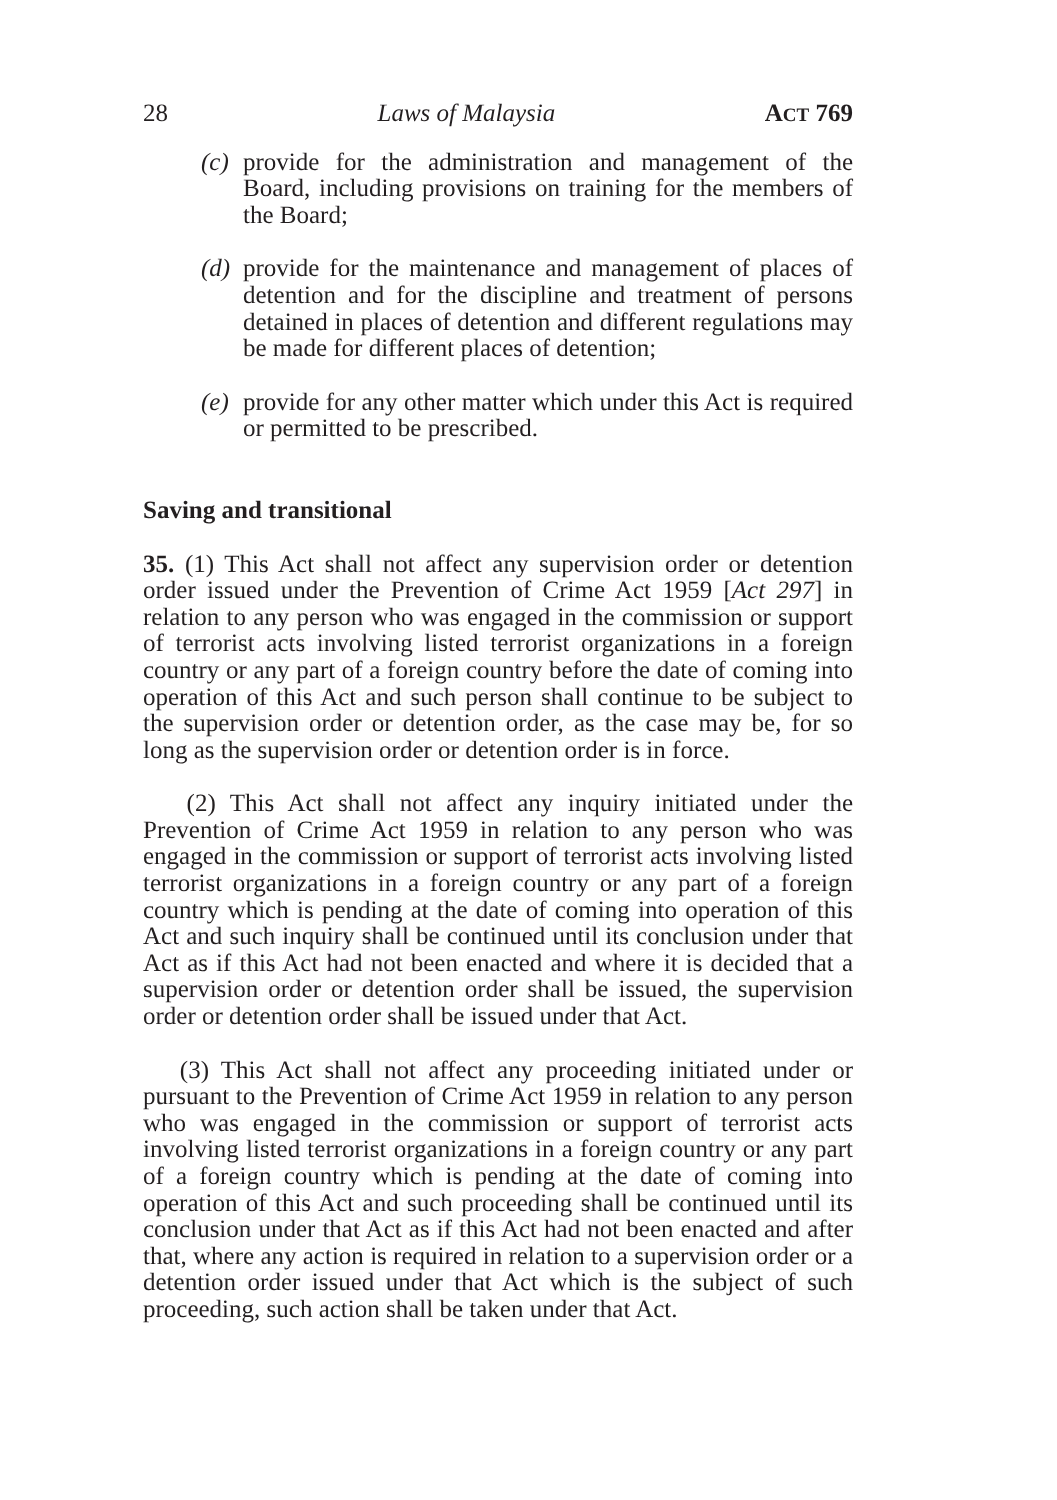28 Laws of Malaysia ACT 769
(c) provide for the administration and management of the Board, including provisions on training for the members of the Board;
(d) provide for the maintenance and management of places of detention and for the discipline and treatment of persons detained in places of detention and different regulations may be made for different places of detention;
(e) provide for any other matter which under this Act is required or permitted to be prescribed.
Saving and transitional
35. (1) This Act shall not affect any supervision order or detention order issued under the Prevention of Crime Act 1959 [Act 297] in relation to any person who was engaged in the commission or support of terrorist acts involving listed terrorist organizations in a foreign country or any part of a foreign country before the date of coming into operation of this Act and such person shall continue to be subject to the supervision order or detention order, as the case may be, for so long as the supervision order or detention order is in force.
(2) This Act shall not affect any inquiry initiated under the Prevention of Crime Act 1959 in relation to any person who was engaged in the commission or support of terrorist acts involving listed terrorist organizations in a foreign country or any part of a foreign country which is pending at the date of coming into operation of this Act and such inquiry shall be continued until its conclusion under that Act as if this Act had not been enacted and where it is decided that a supervision order or detention order shall be issued, the supervision order or detention order shall be issued under that Act.
(3) This Act shall not affect any proceeding initiated under or pursuant to the Prevention of Crime Act 1959 in relation to any person who was engaged in the commission or support of terrorist acts involving listed terrorist organizations in a foreign country or any part of a foreign country which is pending at the date of coming into operation of this Act and such proceeding shall be continued until its conclusion under that Act as if this Act had not been enacted and after that, where any action is required in relation to a supervision order or a detention order issued under that Act which is the subject of such proceeding, such action shall be taken under that Act.